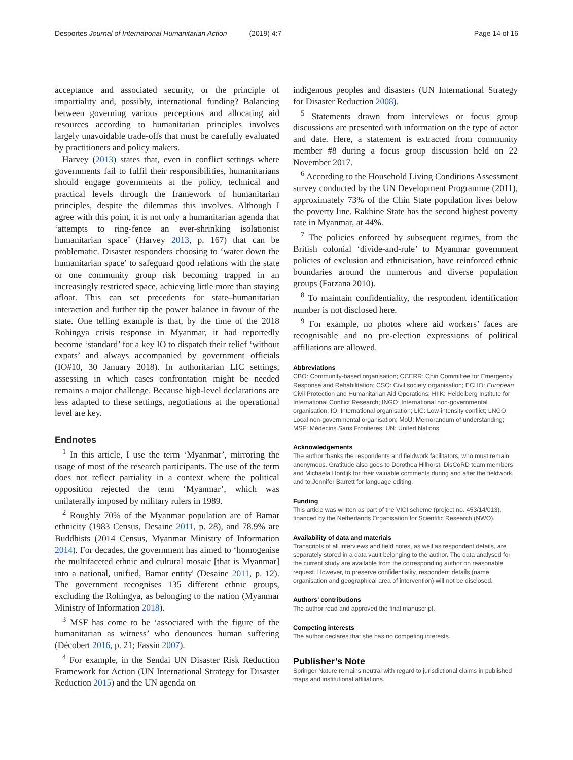Desportes Journal of International Humanitarian Action (2019) 4:7
Page 14 of 16
acceptance and associated security, or the principle of impartiality and, possibly, international funding? Balancing between governing various perceptions and allocating aid resources according to humanitarian principles involves largely unavoidable trade-offs that must be carefully evaluated by practitioners and policy makers.
Harvey (2013) states that, even in conflict settings where governments fail to fulfil their responsibilities, humanitarians should engage governments at the policy, technical and practical levels through the framework of humanitarian principles, despite the dilemmas this involves. Although I agree with this point, it is not only a humanitarian agenda that ‘attempts to ring-fence an ever-shrinking isolationist humanitarian space’ (Harvey 2013, p. 167) that can be problematic. Disaster responders choosing to ‘water down the humanitarian space’ to safeguard good relations with the state or one community group risk becoming trapped in an increasingly restricted space, achieving little more than staying afloat. This can set precedents for state–humanitarian interaction and further tip the power balance in favour of the state. One telling example is that, by the time of the 2018 Rohingya crisis response in Myanmar, it had reportedly become ‘standard’ for a key IO to dispatch their relief ‘without expats’ and always accompanied by government officials (IO#10, 30 January 2018). In authoritarian LIC settings, assessing in which cases confrontation might be needed remains a major challenge. Because high-level declarations are less adapted to these settings, negotiations at the operational level are key.
Endnotes
<sup>1</sup> In this article, I use the term ‘Myanmar’, mirroring the usage of most of the research participants. The use of the term does not reflect partiality in a context where the political opposition rejected the term ‘Myanmar’, which was unilaterally imposed by military rulers in 1989.
<sup>2</sup> Roughly 70% of the Myanmar population are of Bamar ethnicity (1983 Census, Desaine 2011, p. 28), and 78.9% are Buddhists (2014 Census, Myanmar Ministry of Information 2014). For decades, the government has aimed to ‘homogenise the multifaceted ethnic and cultural mosaic [that is Myanmar] into a national, unified, Bamar entity' (Desaine 2011, p. 12). The government recognises 135 different ethnic groups, excluding the Rohingya, as belonging to the nation (Myanmar Ministry of Information 2018).
<sup>3</sup> MSF has come to be ‘associated with the figure of the humanitarian as witness’ who denounces human suffering (Décobert 2016, p. 21; Fassin 2007).
<sup>4</sup> For example, in the Sendai UN Disaster Risk Reduction Framework for Action (UN International Strategy for Disaster Reduction 2015) and the UN agenda on
indigenous peoples and disasters (UN International Strategy for Disaster Reduction 2008).
<sup>5</sup> Statements drawn from interviews or focus group discussions are presented with information on the type of actor and date. Here, a statement is extracted from community member #8 during a focus group discussion held on 22 November 2017.
<sup>6</sup> According to the Household Living Conditions Assessment survey conducted by the UN Development Programme (2011), approximately 73% of the Chin State population lives below the poverty line. Rakhine State has the second highest poverty rate in Myanmar, at 44%.
<sup>7</sup> The policies enforced by subsequent regimes, from the British colonial ‘divide-and-rule’ to Myanmar government policies of exclusion and ethnicisation, have reinforced ethnic boundaries around the numerous and diverse population groups (Farzana 2010).
<sup>8</sup> To maintain confidentiality, the respondent identification number is not disclosed here.
<sup>9</sup> For example, no photos where aid workers’ faces are recognisable and no pre-election expressions of political affiliations are allowed.
Abbreviations
CBO: Community-based organisation; CCERR: Chin Committee for Emergency Response and Rehabilitation; CSO: Civil society organisation; ECHO: European Civil Protection and Humanitarian Aid Operations; HIIK: Heidelberg Institute for International Conflict Research; INGO: International non-governmental organisation; IO: International organisation; LIC: Low-intensity conflict; LNGO: Local non-governmental organisation; MoU: Memorandum of understanding; MSF: Médecins Sans Frontières; UN: United Nations
Acknowledgements
The author thanks the respondents and fieldwork facilitators, who must remain anonymous. Gratitude also goes to Dorothea Hilhorst, DisCoRD team members and Michaela Hordijk for their valuable comments during and after the fieldwork, and to Jennifer Barrett for language editing.
Funding
This article was written as part of the VICI scheme (project no. 453/14/013), financed by the Netherlands Organisation for Scientific Research (NWO).
Availability of data and materials
Transcripts of all interviews and field notes, as well as respondent details, are separately stored in a data vault belonging to the author. The data analysed for the current study are available from the corresponding author on reasonable request. However, to preserve confidentiality, respondent details (name, organisation and geographical area of intervention) will not be disclosed.
Authors’ contributions
The author read and approved the final manuscript.
Competing interests
The author declares that she has no competing interests.
Publisher’s Note
Springer Nature remains neutral with regard to jurisdictional claims in published maps and institutional affiliations.